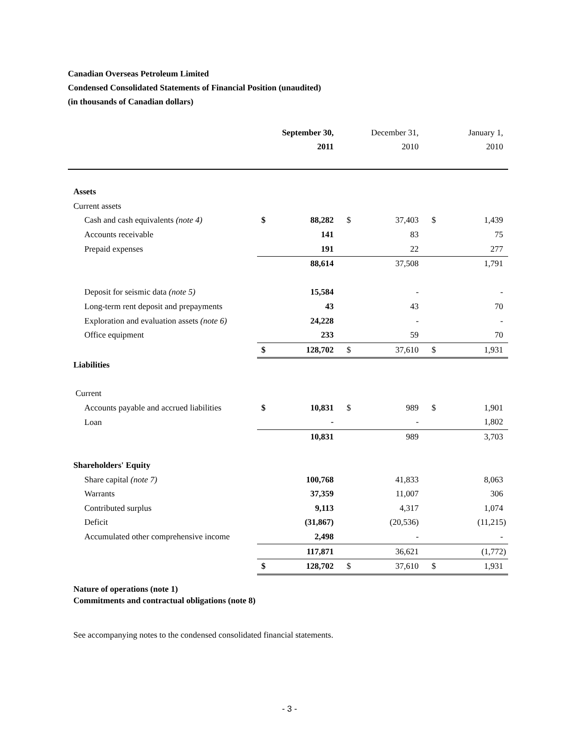Canadian Overseas Petroleum Limited
Condensed Consolidated Statements of Financial Position (unaudited)
(in thousands of Canadian dollars)
| | | September 30, 2011 | | December 31, 2010 | | January 1, 2010 |
| --- | --- | --- | --- | --- | --- | --- |
| Assets | | | | | | |
| Current assets | | | | | | |
| Cash and cash equivalents (note 4) | $ | 88,282 | $ | 37,403 | $ | 1,439 |
| Accounts receivable | | 141 | | 83 | | 75 |
| Prepaid expenses | | 191 | | 22 | | 277 |
| | | 88,614 | | 37,508 | | 1,791 |
| Deposit for seismic data (note 5) | | 15,584 | | - | | - |
| Long-term rent deposit and prepayments | | 43 | | 43 | | 70 |
| Exploration and evaluation assets (note 6) | | 24,228 | | - | | - |
| Office equipment | | 233 | | 59 | | 70 |
| | $ | 128,702 | $ | 37,610 | $ | 1,931 |
| Liabilities | | | | | | |
| Current | | | | | | |
| Accounts payable and accrued liabilities | $ | 10,831 | $ | 989 | $ | 1,901 |
| Loan | | - | | - | | 1,802 |
| | | 10,831 | | 989 | | 3,703 |
| Shareholders' Equity | | | | | | |
| Share capital (note 7) | | 100,768 | | 41,833 | | 8,063 |
| Warrants | | 37,359 | | 11,007 | | 306 |
| Contributed surplus | | 9,113 | | 4,317 | | 1,074 |
| Deficit | | (31,867) | | (20,536) | | (11,215) |
| Accumulated other comprehensive income | | 2,498 | | - | | - |
| | | 117,871 | | 36,621 | | (1,772) |
| | $ | 128,702 | $ | 37,610 | $ | 1,931 |
Nature of operations (note 1)
Commitments and contractual obligations (note 8)
See accompanying notes to the condensed consolidated financial statements.
- 3 -